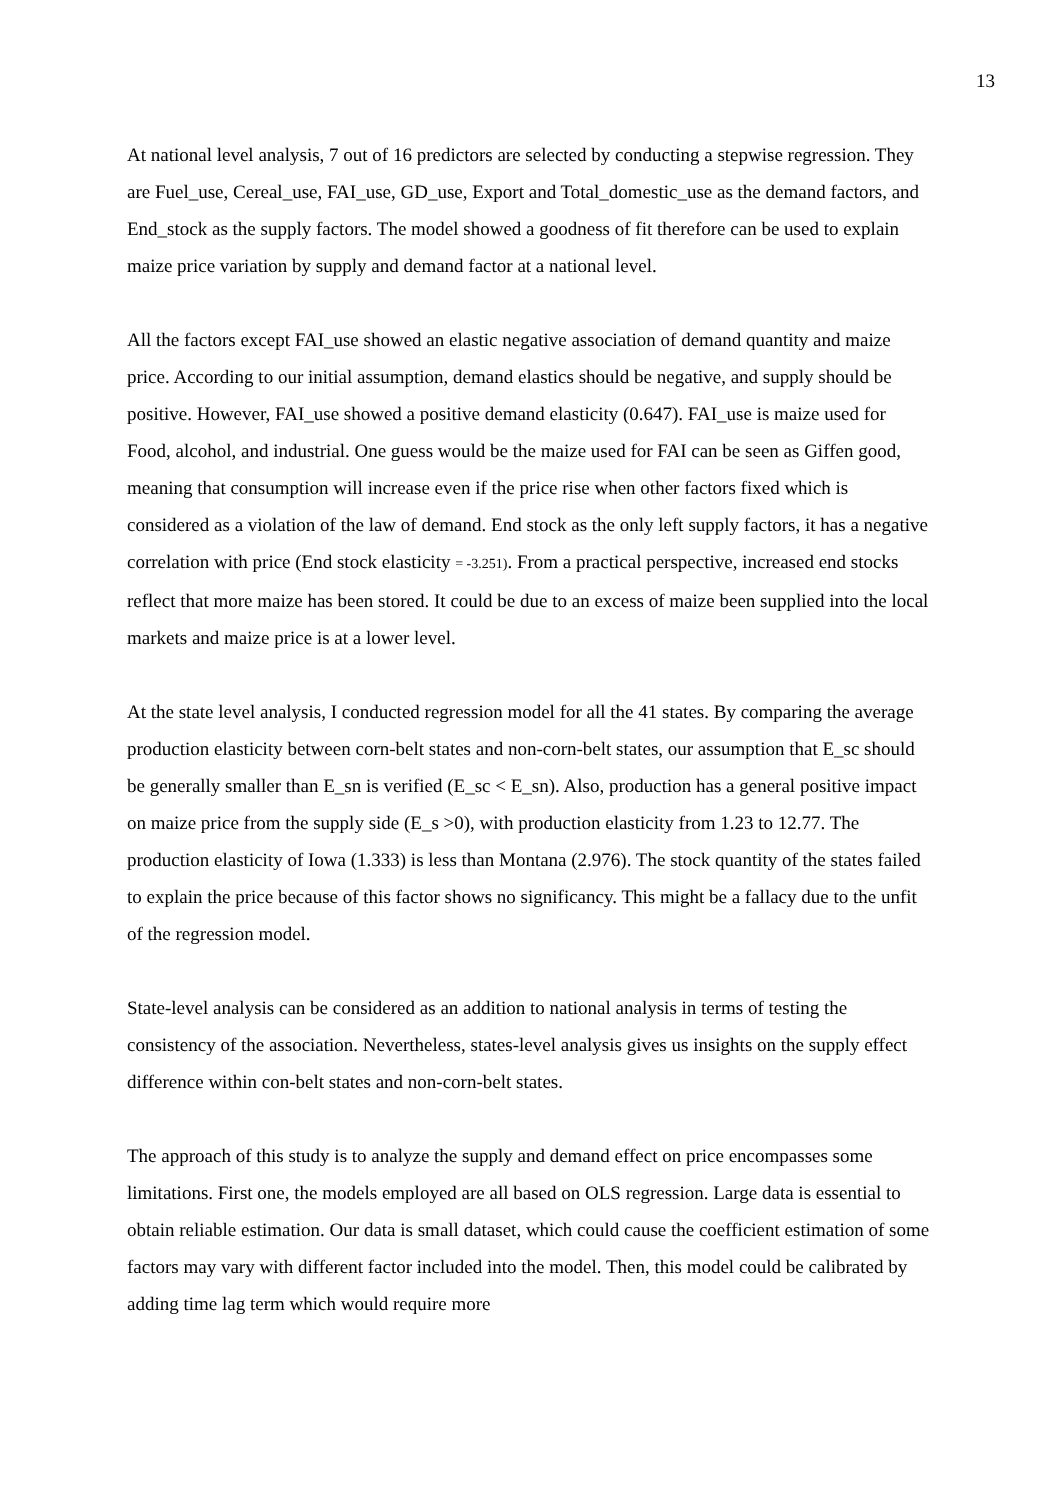13
At national level analysis, 7 out of 16 predictors are selected by conducting a stepwise regression. They are Fuel_use, Cereal_use, FAI_use, GD_use, Export and Total_domestic_use as the demand factors, and End_stock as the supply factors. The model showed a goodness of fit therefore can be used to explain maize price variation by supply and demand factor at a national level.
All the factors except FAI_use showed an elastic negative association of demand quantity and maize price. According to our initial assumption, demand elastics should be negative, and supply should be positive. However, FAI_use showed a positive demand elasticity (0.647). FAI_use is maize used for Food, alcohol, and industrial. One guess would be the maize used for FAI can be seen as Giffen good, meaning that consumption will increase even if the price rise when other factors fixed which is considered as a violation of the law of demand. End stock as the only left supply factors, it has a negative correlation with price (End stock elasticity = -3.251). From a practical perspective, increased end stocks reflect that more maize has been stored. It could be due to an excess of maize been supplied into the local markets and maize price is at a lower level.
At the state level analysis, I conducted regression model for all the 41 states. By comparing the average production elasticity between corn-belt states and non-corn-belt states, our assumption that E_sc should be generally smaller than E_sn is verified (E_sc < E_sn). Also, production has a general positive impact on maize price from the supply side (E_s >0), with production elasticity from 1.23 to 12.77. The production elasticity of Iowa (1.333) is less than Montana (2.976). The stock quantity of the states failed to explain the price because of this factor shows no significancy. This might be a fallacy due to the unfit of the regression model.
State-level analysis can be considered as an addition to national analysis in terms of testing the consistency of the association. Nevertheless, states-level analysis gives us insights on the supply effect difference within con-belt states and non-corn-belt states.
The approach of this study is to analyze the supply and demand effect on price encompasses some limitations. First one, the models employed are all based on OLS regression. Large data is essential to obtain reliable estimation. Our data is small dataset, which could cause the coefficient estimation of some factors may vary with different factor included into the model. Then, this model could be calibrated by adding time lag term which would require more